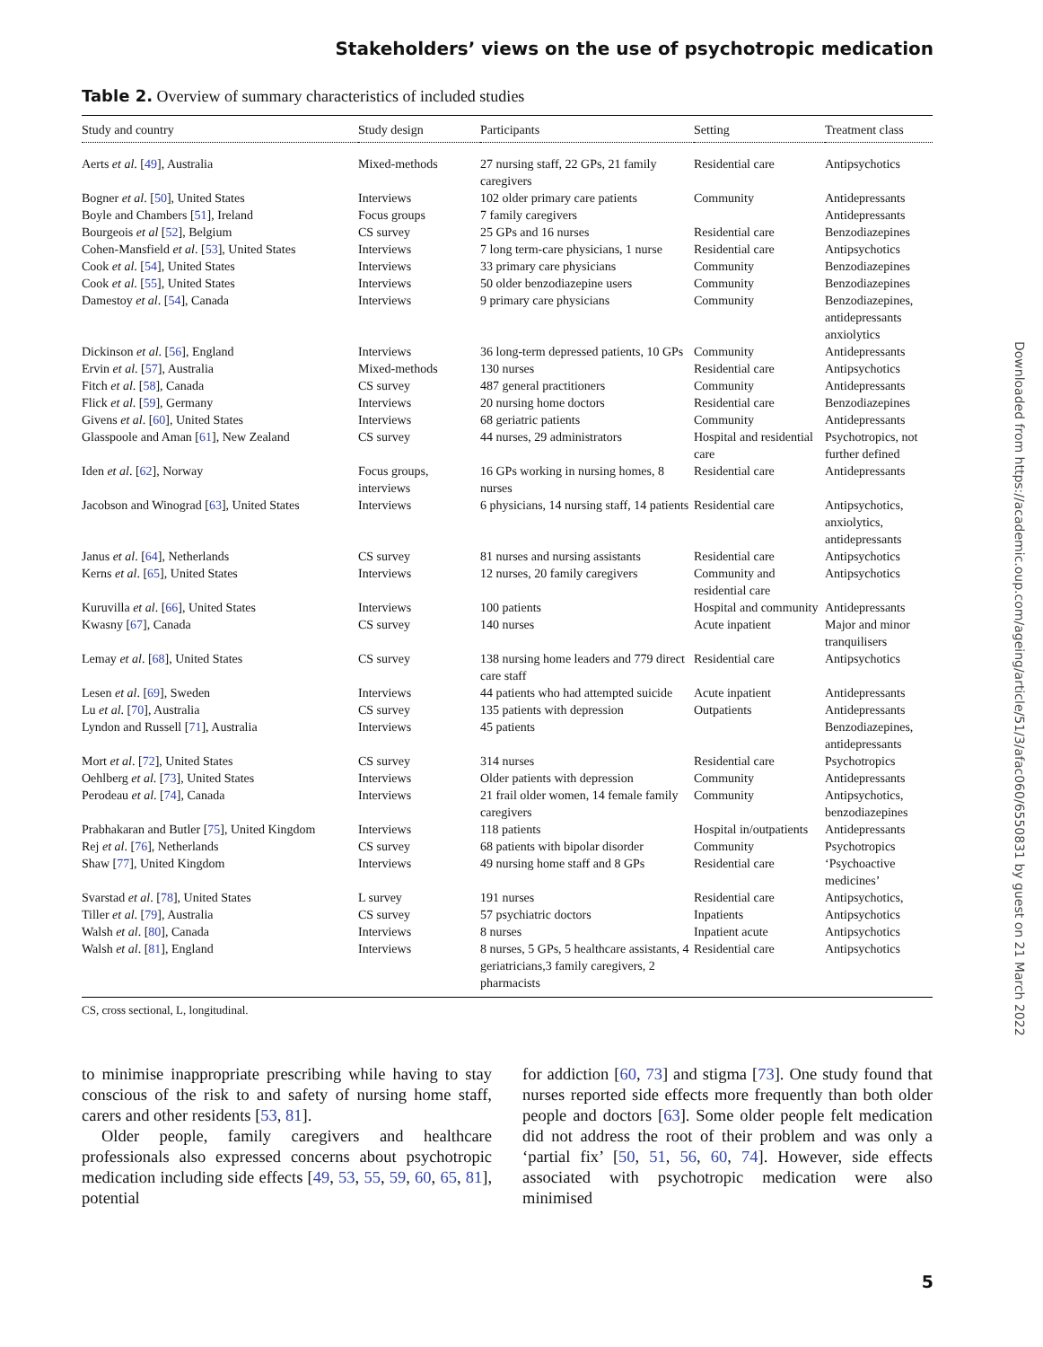Stakeholders’ views on the use of psychotropic medication
Table 2. Overview of summary characteristics of included studies
| Study and country | Study design | Participants | Setting | Treatment class |
| --- | --- | --- | --- | --- |
| Aerts et al . [ 49 ], Australia | Mixed-methods | 27 nursing staff, 22 GPs, 21 family caregivers | Residential care | Antipsychotics |
| Bogner et al . [ 50 ], United States | Interviews | 102 older primary care patients | Community | Antidepressants |
| Boyle and Chambers [ 51 ], Ireland | Focus groups | 7 family caregivers | | Antidepressants |
| Bourgeois et al [ 52 ], Belgium | CS survey | 25 GPs and 16 nurses | Residential care | Benzodiazepines |
| Cohen-Mansfield et al . [ 53 ], United States | Interviews | 7 long term-care physicians, 1 nurse | Residential care | Antipsychotics |
| Cook et al . [ 54 ], United States | Interviews | 33 primary care physicians | Community | Benzodiazepines |
| Cook et al . [ 55 ], United States | Interviews | 50 older benzodiazepine users | Community | Benzodiazepines |
| Damestoy et al . [ 54 ], Canada | Interviews | 9 primary care physicians | Community | Benzodiazepines, antidepressants anxiolytics |
| Dickinson et al . [ 56 ], England | Interviews | 36 long-term depressed patients, 10 GPs | Community | Antidepressants |
| Ervin et al . [ 57 ], Australia | Mixed-methods | 130 nurses | Residential care | Antipsychotics |
| Fitch et al . [ 58 ], Canada | CS survey | 487 general practitioners | Community | Antidepressants |
| Flick et al . [ 59 ], Germany | Interviews | 20 nursing home doctors | Residential care | Benzodiazepines |
| Givens et al . [ 60 ], United States | Interviews | 68 geriatric patients | Community | Antidepressants |
| Glasspoole and Aman [ 61 ], New Zealand | CS survey | 44 nurses, 29 administrators | Hospital and residential care | Psychotropics, not further defined |
| Iden et al . [ 62 ], Norway | Focus groups, interviews | 16 GPs working in nursing homes, 8 nurses | Residential care | Antidepressants |
| Jacobson and Winograd [ 63 ], United States | Interviews | 6 physicians, 14 nursing staff, 14 patients | Residential care | Antipsychotics, anxiolytics, antidepressants |
| Janus et al . [ 64 ], Netherlands | CS survey | 81 nurses and nursing assistants | Residential care | Antipsychotics |
| Kerns et al . [ 65 ], United States | Interviews | 12 nurses, 20 family caregivers | Community and residential care | Antipsychotics |
| Kuruvilla et al . [ 66 ], United States | Interviews | 100 patients | Hospital and community | Antidepressants |
| Kwasny [ 67 ], Canada | CS survey | 140 nurses | Acute inpatient | Major and minor tranquilisers |
| Lemay et al . [ 68 ], United States | CS survey | 138 nursing home leaders and 779 direct care staff | Residential care | Antipsychotics |
| Lesen et al . [ 69 ], Sweden | Interviews | 44 patients who had attempted suicide | Acute inpatient | Antidepressants |
| Lu et al . [ 70 ], Australia | CS survey | 135 patients with depression | Outpatients | Antidepressants |
| Lyndon and Russell [ 71 ], Australia | Interviews | 45 patients | | Benzodiazepines, antidepressants |
| Mort et al . [ 72 ], United States | CS survey | 314 nurses | Residential care | Psychotropics |
| Oehlberg et al . [ 73 ], United States | Interviews | Older patients with depression | Community | Antidepressants |
| Perodeau et al . [ 74 ], Canada | Interviews | 21 frail older women, 14 female family caregivers | Community | Antipsychotics, benzodiazepines |
| Prabhakaran and Butler [ 75 ], United Kingdom | Interviews | 118 patients | Hospital in/outpatients | Antidepressants |
| Rej et al . [ 76 ], Netherlands | CS survey | 68 patients with bipolar disorder | Community | Psychotropics |
| Shaw [ 77 ], United Kingdom | Interviews | 49 nursing home staff and 8 GPs | Residential care | ‘Psychoactive medicines’ |
| Svarstad et al . [ 78 ], United States | L survey | 191 nurses | Residential care | Antipsychotics, |
| Tiller et al . [ 79 ], Australia | CS survey | 57 psychiatric doctors | Inpatients | Antipsychotics |
| Walsh et al . [ 80 ], Canada | Interviews | 8 nurses | Inpatient acute | Antipsychotics |
| Walsh et al . [ 81 ], England | Interviews | 8 nurses, 5 GPs, 5 healthcare assistants, 4 geriatricians,3 family caregivers, 2 pharmacists | Residential care | Antipsychotics |
CS, cross sectional, L, longitudinal.
to minimise inappropriate prescribing while having to stay conscious of the risk to and safety of nursing home staff, carers and other residents [53, 81].
Older people, family caregivers and healthcare professionals also expressed concerns about psychotropic medication including side effects [49, 53, 55, 59, 60, 65, 81], potential
for addiction [60, 73] and stigma [73]. One study found that nurses reported side effects more frequently than both older people and doctors [63]. Some older people felt medication did not address the root of their problem and was only a ‘partial fix’ [50, 51, 56, 60, 74]. However, side effects associated with psychotropic medication were also minimised
Downloaded from https://academic.oup.com/ageing/article/51/3/afac060/6550831 by guest on 21 March 2022
5